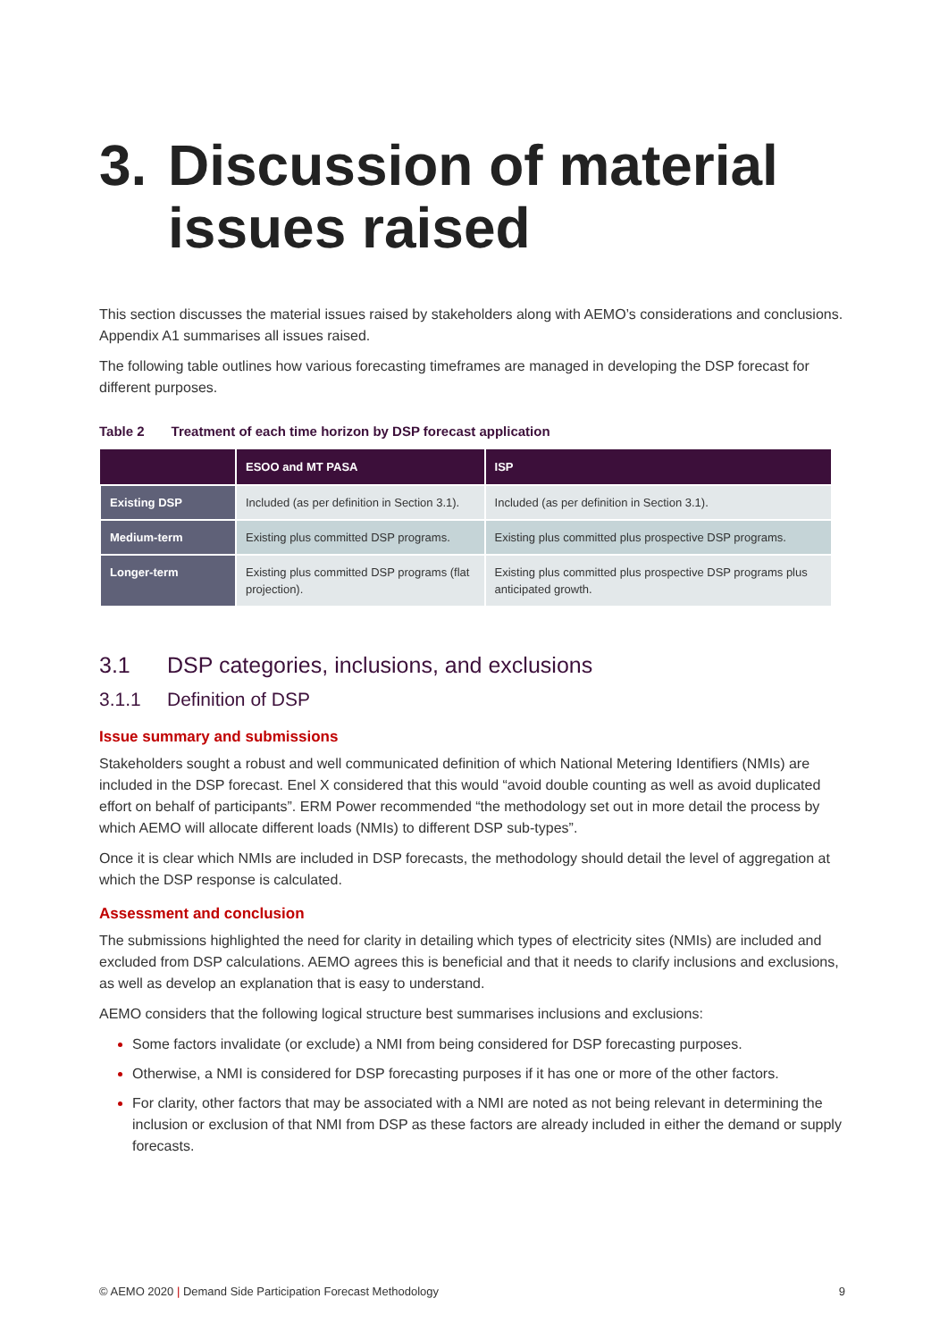3. Discussion of material issues raised
This section discusses the material issues raised by stakeholders along with AEMO’s considerations and conclusions. Appendix A1 summarises all issues raised.
The following table outlines how various forecasting timeframes are managed in developing the DSP forecast for different purposes.
Table 2 Treatment of each time horizon by DSP forecast application
| | ESOO and MT PASA | ISP |
| --- | --- | --- |
| Existing DSP | Included (as per definition in Section 3.1). | Included (as per definition in Section 3.1). |
| Medium-term | Existing plus committed DSP programs. | Existing plus committed plus prospective DSP programs. |
| Longer-term | Existing plus committed DSP programs (flat projection). | Existing plus committed plus prospective DSP programs plus anticipated growth. |
3.1 DSP categories, inclusions, and exclusions
3.1.1 Definition of DSP
Issue summary and submissions
Stakeholders sought a robust and well communicated definition of which National Metering Identifiers (NMIs) are included in the DSP forecast. Enel X considered that this would “avoid double counting as well as avoid duplicated effort on behalf of participants”. ERM Power recommended “the methodology set out in more detail the process by which AEMO will allocate different loads (NMIs) to different DSP sub-types”.
Once it is clear which NMIs are included in DSP forecasts, the methodology should detail the level of aggregation at which the DSP response is calculated.
Assessment and conclusion
The submissions highlighted the need for clarity in detailing which types of electricity sites (NMIs) are included and excluded from DSP calculations. AEMO agrees this is beneficial and that it needs to clarify inclusions and exclusions, as well as develop an explanation that is easy to understand.
AEMO considers that the following logical structure best summarises inclusions and exclusions:
Some factors invalidate (or exclude) a NMI from being considered for DSP forecasting purposes.
Otherwise, a NMI is considered for DSP forecasting purposes if it has one or more of the other factors.
For clarity, other factors that may be associated with a NMI are noted as not being relevant in determining the inclusion or exclusion of that NMI from DSP as these factors are already included in either the demand or supply forecasts.
© AEMO 2020 | Demand Side Participation Forecast Methodology 9